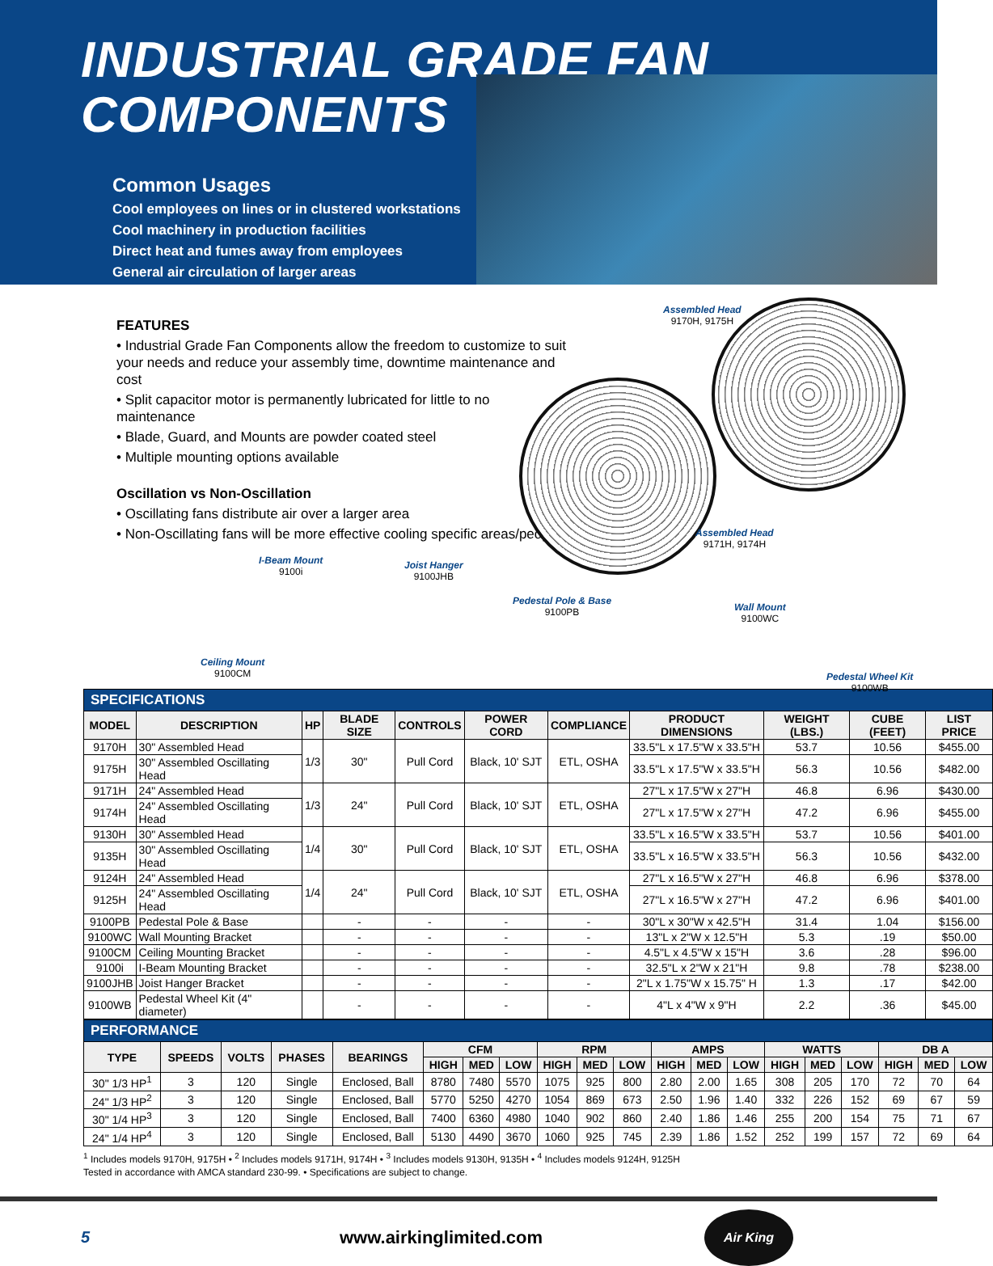INDUSTRIAL GRADE FAN
COMPONENTS
Common Usages
Cool employees on lines or in clustered workstations
Cool machinery in production facilities
Direct heat and fumes away from employees
General air circulation of larger areas
FEATURES
• Industrial Grade Fan Components allow the freedom to customize to suit your needs and reduce your assembly time, downtime maintenance and cost
• Split capacitor motor is permanently lubricated for little to no maintenance
• Blade, Guard, and Mounts are powder coated steel
• Multiple mounting options available
Oscillation vs Non-Oscillation
• Oscillating fans distribute air over a larger area
• Non-Oscillating fans will be more effective cooling specific areas/people
Assembled Head
9170H, 9175H
Assembled Head
9171H, 9174H
I-Beam Mount
9100i
Joist Hanger
9100JHB
Pedestal Pole & Base
9100PB
Wall Mount
9100WC
Ceiling Mount
9100CM
Pedestal Wheel Kit
9100WB
| SPECIFICATIONS | | | | | | | | | | |
| MODEL | DESCRIPTION | HP | BLADE SIZE | CONTROLS | POWER CORD | COMPLIANCE | PRODUCT DIMENSIONS | WEIGHT (LBS.) | CUBE (FEET) | LIST PRICE |
| 9170H | 30" Assembled Head | 1/3 | 30" | Pull Cord | Black, 10' SJT | ETL, OSHA | 33.5"L x 17.5"W x 33.5"H | 53.7 | 10.56 | $455.00 |
| 9175H | 30" Assembled Oscillating Head | | | | | | 33.5"L x 17.5"W x 33.5"H | 56.3 | 10.56 | $482.00 |
| 9171H | 24" Assembled Head | 1/3 | 24" | Pull Cord | Black, 10' SJT | ETL, OSHA | 27"L x 17.5"W x 27"H | 46.8 | 6.96 | $430.00 |
| 9174H | 24" Assembled Oscillating Head | | | | | | 27"L x 17.5"W x 27"H | 47.2 | 6.96 | $455.00 |
| 9130H | 30" Assembled Head | 1/4 | 30" | Pull Cord | Black, 10' SJT | ETL, OSHA | 33.5"L x 16.5"W x 33.5"H | 53.7 | 10.56 | $401.00 |
| 9135H | 30" Assembled Oscillating Head | | | | | | 33.5"L x 16.5"W x 33.5"H | 56.3 | 10.56 | $432.00 |
| 9124H | 24" Assembled Head | 1/4 | 24" | Pull Cord | Black, 10' SJT | ETL, OSHA | 27"L x 16.5"W x 27"H | 46.8 | 6.96 | $378.00 |
| 9125H | 24" Assembled Oscillating Head | | | | | | 27"L x 16.5"W x 27"H | 47.2 | 6.96 | $401.00 |
| 9100PB | Pedestal Pole & Base | | - | - | - | - | 30"L x 30"W x 42.5"H | 31.4 | 1.04 | $156.00 |
| 9100WC | Wall Mounting Bracket | | - | - | - | - | 13"L x 2"W x 12.5"H | 5.3 | .19 | $50.00 |
| 9100CM | Ceiling Mounting Bracket | | - | - | - | - | 4.5"L x 4.5"W x 15"H | 3.6 | .28 | $96.00 |
| 9100i | I-Beam Mounting Bracket | | - | - | - | - | 32.5"L x 2"W x 21"H | 9.8 | .78 | $238.00 |
| 9100JHB | Joist Hanger Bracket | | - | - | - | - | 2"L x 1.75"W x 15.75" H | 1.3 | .17 | $42.00 |
| 9100WB | Pedestal Wheel Kit (4" diameter) | | - | - | - | - | 4"L x 4"W x 9"H | 2.2 | .36 | $45.00 |
| PERFORMANCE | | | | | | | | | | | | | | | | | | | |
| TYPE | SPEEDS | VOLTS | PHASES | BEARINGS | CFM | | | RPM | | | AMPS | | | WATTS | | | DB A | | |
| | | | | | HIGH | MED | LOW | HIGH | MED | LOW | HIGH | MED | LOW | HIGH | MED | LOW | HIGH | MED | LOW |
| 30" 1/3 HP<sup>1</sup> | 3 | 120 | Single | Enclosed, Ball | 8780 | 7480 | 5570 | 1075 | 925 | 800 | 2.80 | 2.00 | 1.65 | 308 | 205 | 170 | 72 | 70 | 64 |
| 24" 1/3 HP<sup>2</sup> | 3 | 120 | Single | Enclosed, Ball | 5770 | 5250 | 4270 | 1054 | 869 | 673 | 2.50 | 1.96 | 1.40 | 332 | 226 | 152 | 69 | 67 | 59 |
| 30" 1/4 HP<sup>3</sup> | 3 | 120 | Single | Enclosed, Ball | 7400 | 6360 | 4980 | 1040 | 902 | 860 | 2.40 | 1.86 | 1.46 | 255 | 200 | 154 | 75 | 71 | 67 |
| 24" 1/4 HP<sup>4</sup> | 3 | 120 | Single | Enclosed, Ball | 5130 | 4490 | 3670 | 1060 | 925 | 745 | 2.39 | 1.86 | 1.52 | 252 | 199 | 157 | 72 | 69 | 64 |
<sup>1</sup> Includes models 9170H, 9175H • <sup>2</sup> Includes models 9171H, 9174H • <sup>3</sup> Includes models 9130H, 9135H • <sup>4</sup> Includes models 9124H, 9125H
Tested in accordance with AMCA standard 230-99. • Specifications are subject to change.
5 www.airkinglimited.com
Air King